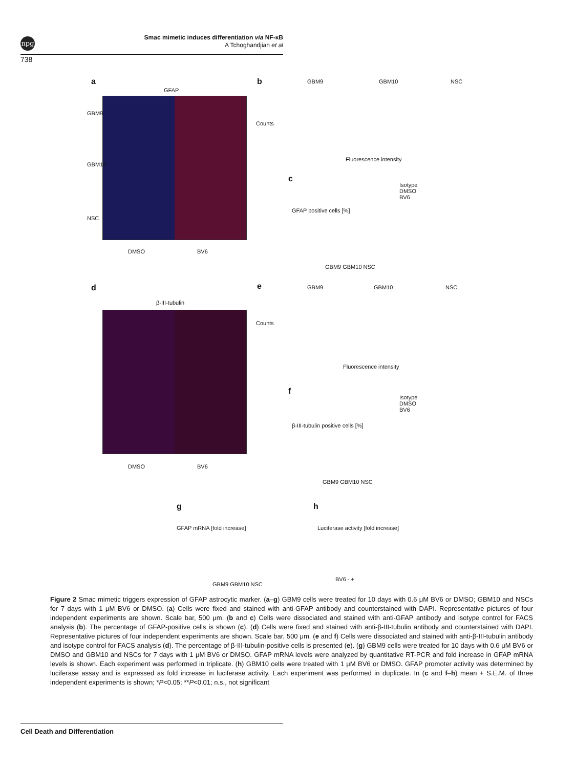npg
Smac mimetic induces differentiation via NF-κB
A Tchoghandjian et al
738
a
GFAP
GBM9
GBM10
NSC
DMSO BV6
b GBM9 GBM10 NSC
Counts
Fluorescence intensity
c
GFAP positive cells [%]
Isotype
DMSO
BV6
GBM9 GBM10 NSC
d
β-III-tubulin
DMSO BV6
e GBM9 GBM10 NSC
Counts
Fluorescence intensity
f
β-III-tubulin positive cells [%]
Isotype
DMSO
BV6
GBM9 GBM10 NSC
g
GFAP mRNA [fold increase]
GBM9 GBM10 NSC
h
Luciferase activity [fold increase]
BV6 - +
Figure 2 Smac mimetic triggers expression of GFAP astrocytic marker. (a–g) GBM9 cells were treated for 10 days with 0.6 μM BV6 or DMSO; GBM10 and NSCs for 7 days with 1 μM BV6 or DMSO. (a) Cells were fixed and stained with anti-GFAP antibody and counterstained with DAPI. Representative pictures of four independent experiments are shown. Scale bar, 500 μm. (b and c) Cells were dissociated and stained with anti-GFAP antibody and isotype control for FACS analysis (b). The percentage of GFAP-positive cells is shown (c). (d) Cells were fixed and stained with anti-β-III-tubulin antibody and counterstained with DAPI. Representative pictures of four independent experiments are shown. Scale bar, 500 μm. (e and f) Cells were dissociated and stained with anti-β-III-tubulin antibody and isotype control for FACS analysis (d). The percentage of β-III-tubulin-positive cells is presented (e). (g) GBM9 cells were treated for 10 days with 0.6 μM BV6 or DMSO and GBM10 and NSCs for 7 days with 1 μM BV6 or DMSO. GFAP mRNA levels were analyzed by quantitative RT-PCR and fold increase in GFAP mRNA levels is shown. Each experiment was performed in triplicate. (h) GBM10 cells were treated with 1 μM BV6 or DMSO. GFAP promoter activity was determined by luciferase assay and is expressed as fold increase in luciferase activity. Each experiment was performed in duplicate. In (c and f–h) mean + S.E.M. of three independent experiments is shown; *P<0.05; **P<0.01; n.s., not significant
Cell Death and Differentiation